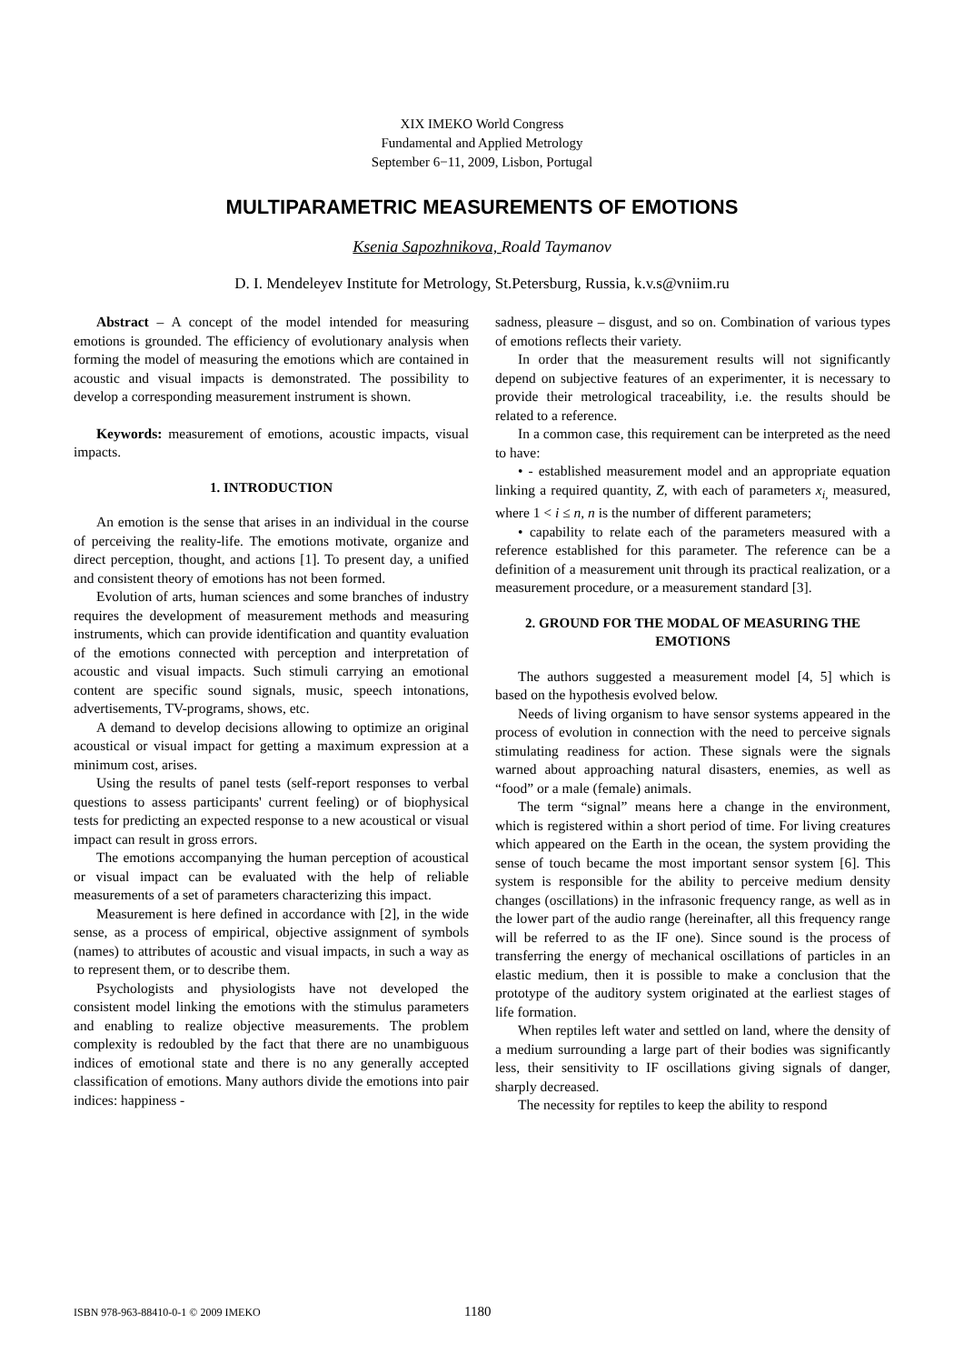XIX IMEKO World Congress
Fundamental and Applied Metrology
September 6−11, 2009, Lisbon, Portugal
MULTIPARAMETRIC MEASUREMENTS OF EMOTIONS
Ksenia Sapozhnikova, Roald Taymanov
D. I. Mendeleyev Institute for Metrology, St.Petersburg, Russia, k.v.s@vniim.ru
Abstract – A concept of the model intended for measuring emotions is grounded. The efficiency of evolutionary analysis when forming the model of measuring the emotions which are contained in acoustic and visual impacts is demonstrated. The possibility to develop a corresponding measurement instrument is shown.
Keywords: measurement of emotions, acoustic impacts, visual impacts.
1. INTRODUCTION
An emotion is the sense that arises in an individual in the course of perceiving the reality-life. The emotions motivate, organize and direct perception, thought, and actions [1]. To present day, a unified and consistent theory of emotions has not been formed.
Evolution of arts, human sciences and some branches of industry requires the development of measurement methods and measuring instruments, which can provide identification and quantity evaluation of the emotions connected with perception and interpretation of acoustic and visual impacts. Such stimuli carrying an emotional content are specific sound signals, music, speech intonations, advertisements, TV-programs, shows, etc.
A demand to develop decisions allowing to optimize an original acoustical or visual impact for getting a maximum expression at a minimum cost, arises.
Using the results of panel tests (self-report responses to verbal questions to assess participants' current feeling) or of biophysical tests for predicting an expected response to a new acoustical or visual impact can result in gross errors.
The emotions accompanying the human perception of acoustical or visual impact can be evaluated with the help of reliable measurements of a set of parameters characterizing this impact.
Measurement is here defined in accordance with [2], in the wide sense, as a process of empirical, objective assignment of symbols (names) to attributes of acoustic and visual impacts, in such a way as to represent them, or to describe them.
Psychologists and physiologists have not developed the consistent model linking the emotions with the stimulus parameters and enabling to realize objective measurements. The problem complexity is redoubled by the fact that there are no unambiguous indices of emotional state and there is no any generally accepted classification of emotions. Many authors divide the emotions into pair indices: happiness -
sadness, pleasure – disgust, and so on. Combination of various types of emotions reflects their variety.
In order that the measurement results will not significantly depend on subjective features of an experimenter, it is necessary to provide their metrological traceability, i.e. the results should be related to a reference.
In a common case, this requirement can be interpreted as the need to have:
• - established measurement model and an appropriate equation linking a required quantity, Z, with each of parameters x<sub>i,</sub> measured, where 1 < i ≤ n, n is the number of different parameters;
• capability to relate each of the parameters measured with a reference established for this parameter. The reference can be a definition of a measurement unit through its practical realization, or a measurement procedure, or a measurement standard [3].
2. GROUND FOR THE MODAL OF MEASURING THE EMOTIONS
The authors suggested a measurement model [4, 5] which is based on the hypothesis evolved below.
Needs of living organism to have sensor systems appeared in the process of evolution in connection with the need to perceive signals stimulating readiness for action. These signals were the signals warned about approaching natural disasters, enemies, as well as “food” or a male (female) animals.
The term “signal” means here a change in the environment, which is registered within a short period of time. For living creatures which appeared on the Earth in the ocean, the system providing the sense of touch became the most important sensor system [6]. This system is responsible for the ability to perceive medium density changes (oscillations) in the infrasonic frequency range, as well as in the lower part of the audio range (hereinafter, all this frequency range will be referred to as the IF one). Since sound is the process of transferring the energy of mechanical oscillations of particles in an elastic medium, then it is possible to make a conclusion that the prototype of the auditory system originated at the earliest stages of life formation.
When reptiles left water and settled on land, where the density of a medium surrounding a large part of their bodies was significantly less, their sensitivity to IF oscillations giving signals of danger, sharply decreased.
The necessity for reptiles to keep the ability to respond
ISBN 978-963-88410-0-1 © 2009 IMEKO 1180